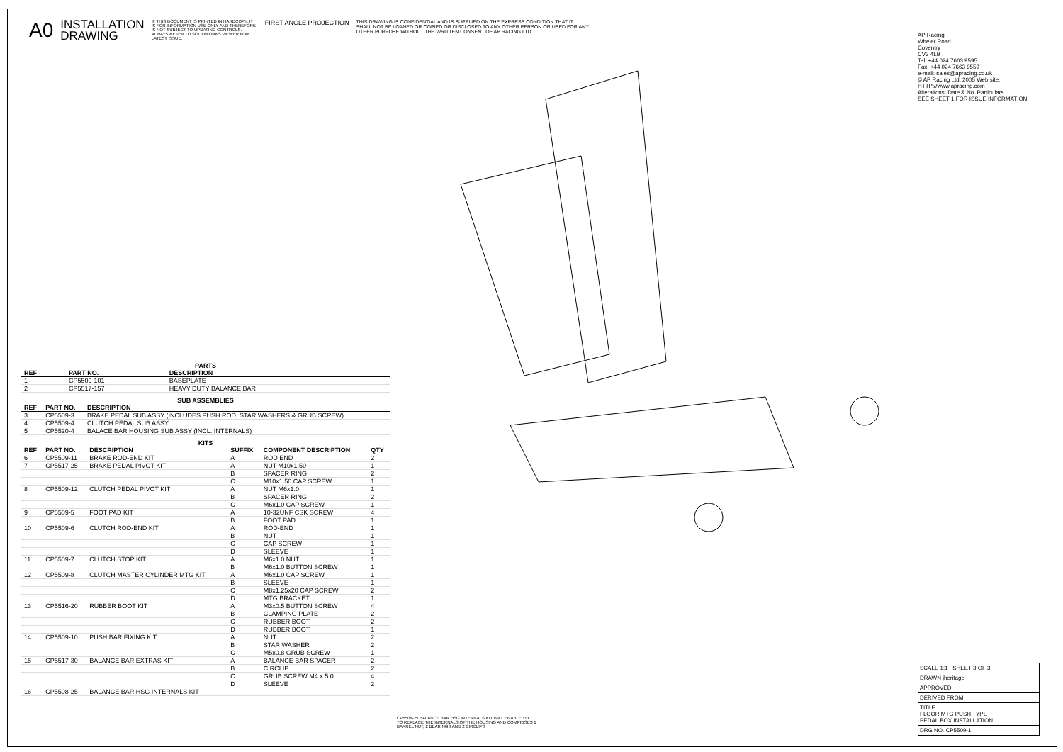A0 INSTALLATION
DRAWING IF THIS DOCUMENT IS PRINTED IN HARDCOPY, IT IS FOR INFORMATION USE ONLY AND THEREFORE IS NOT SUBJECT TO UPDATING CONTROLS. ALWAYS REFER TO SOLIDWORKS VIEWER FOR LATEST ISSUE. FIRST ANGLE PROJECTION THIS DRAWING IS CONFIDENTIAL AND IS SUPPLIED ON THE EXPRESS CONDITION THAT IT SHALL NOT BE LOANED OR COPIED OR DISCLOSED TO ANY OTHER PERSON OR USED FOR ANY OTHER PURPOSE WITHOUT THE WRITTEN CONSENT OF AP RACING LTD.
AP Racing
Wheler Road
Coventry
CV3 4LB
Tel: +44 024 7663 9595
Fax: +44 024 7663 9559
e-mail: sales@apracing.co.uk
© AP Racing Ltd. 2005 Web site: HTTP://www.apracing.com
Alterations: Date & No. Particulars
SEE SHEET 1 FOR ISSUE INFORMATION.
PARTS
| REF | PART NO. | DESCRIPTION |
| --- | --- | --- |
| 1 | CP5509-101 | BASEPLATE |
| 2 | CP5517-157 | HEAVY DUTY BALANCE BAR |
SUB ASSEMBLIES
| REF | PART NO. | DESCRIPTION |
| --- | --- | --- |
| 3 | CP5509-3 | BRAKE PEDAL SUB ASSY (INCLUDES PUSH ROD, STAR WASHERS & GRUB SCREW) |
| 4 | CP5509-4 | CLUTCH PEDAL SUB ASSY |
| 5 | CP5520-4 | BALACE BAR HOUSING SUB ASSY (INCL. INTERNALS) |
KITS
| REF | PART NO. | DESCRIPTION | SUFFIX | COMPONENT DESCRIPTION | QTY |
| --- | --- | --- | --- | --- | --- |
| 6 | CP5509-11 | BRAKE ROD-END KIT | A | ROD END | 2 |
| 7 | CP5517-25 | BRAKE PEDAL PIVOT KIT | A | NUT M10x1.50 | 1 |
| | | | B | SPACER RING | 2 |
| | | | C | M10x1.50 CAP SCREW | 1 |
| 8 | CP5509-12 | CLUTCH PEDAL PIVOT KIT | A | NUT M6x1.0 | 1 |
| | | | B | SPACER RING | 2 |
| | | | C | M6x1.0 CAP SCREW | 1 |
| 9 | CP5509-5 | FOOT PAD KIT | A | 10-32UNF CSK SCREW | 4 |
| | | | B | FOOT PAD | 1 |
| 10 | CP5509-6 | CLUTCH ROD-END KIT | A | ROD-END | 1 |
| | | | B | NUT | 1 |
| | | | C | CAP SCREW | 1 |
| | | | D | SLEEVE | 1 |
| 11 | CP5509-7 | CLUTCH STOP KIT | A | M6x1.0 NUT | 1 |
| | | | B | M6x1.0 BUTTON SCREW | 1 |
| 12 | CP5509-8 | CLUTCH MASTER CYLINDER MTG KIT | A | M6x1.0 CAP SCREW | 1 |
| | | | B | SLEEVE | 1 |
| | | | C | M8x1.25x20 CAP SCREW | 2 |
| | | | D | MTG BRACKET | 1 |
| 13 | CP5516-20 | RUBBER BOOT KIT | A | M3x0.5 BUTTON SCREW | 4 |
| | | | B | CLAMPING PLATE | 2 |
| | | | C | RUBBER BOOT | 2 |
| | | | D | RUBBER BOOT | 1 |
| 14 | CP5509-10 | PUSH BAR FIXING KIT | A | NUT | 2 |
| | | | B | STAR WASHER | 2 |
| | | | C | M5x0.8 GRUB SCREW | 1 |
| 15 | CP5517-30 | BALANCE BAR EXTRAS KIT | A | BALANCE BAR SPACER | 2 |
| | | | B | CIRCLIP | 2 |
| | | | C | GRUB SCREW M4 x 5.0 | 4 |
| | | | D | SLEEVE | 2 |
| 16 | CP5508-25 | BALANCE BAR HSG INTERNALS KIT | | | |
CP5508-25 BALANCE BAR HSG INTERNALS KIT WILL ENABLE YOU TO REPLACE THE INTERNALS OF THE HOUSING AND COMPRISES 1 BARREL NUT, 2 BEARINGS AND 2 CIRCLIPS
SCALE 1:1 SHEET 3 OF 3
DRAWN jheritage
APPROVED
DERIVED FROM
TITLE
FLOOR MTG PUSH TYPE
PEDAL BOX INSTALLATION
DRG NO. CP5509-1